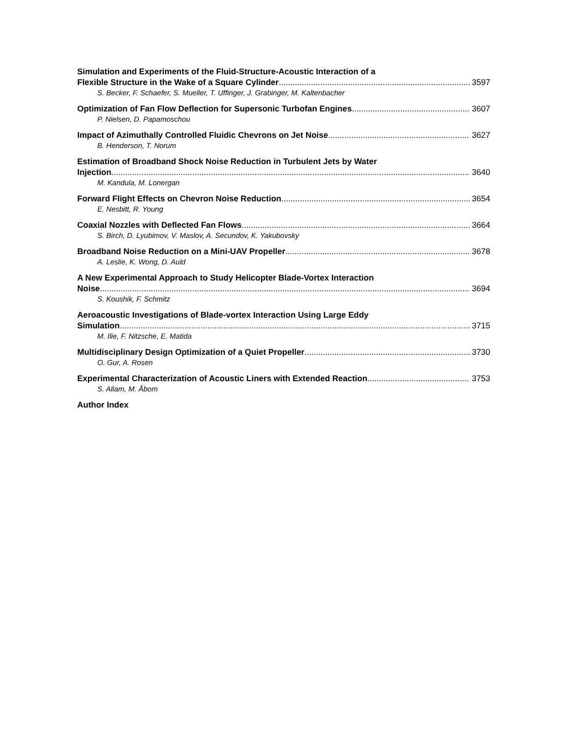Simulation and Experiments of the Fluid-Structure-Acoustic Interaction of a
Flexible Structure in the Wake of a Square Cylinder 3597
S. Becker, F. Schaefer, S. Mueller, T. Uffinger, J. Grabinger, M. Kaltenbacher
Optimization of Fan Flow Deflection for Supersonic Turbofan Engines 3607
P. Nielsen, D. Papamoschou
Impact of Azimuthally Controlled Fluidic Chevrons on Jet Noise 3627
B. Henderson, T. Norum
Estimation of Broadband Shock Noise Reduction in Turbulent Jets by Water
Injection 3640
M. Kandula, M. Lonergan
Forward Flight Effects on Chevron Noise Reduction 3654
E. Nesbitt, R. Young
Coaxial Nozzles with Deflected Fan Flows 3664
S. Birch, D. Lyubimov, V. Maslov, A. Secundov, K. Yakubovsky
Broadband Noise Reduction on a Mini-UAV Propeller 3678
A. Leslie, K. Wong, D. Auld
A New Experimental Approach to Study Helicopter Blade-Vortex Interaction
Noise 3694
S. Koushik, F. Schmitz
Aeroacoustic Investigations of Blade-vortex Interaction Using Large Eddy
Simulation 3715
M. Ilie, F. Nitzsche, E. Matida
Multidisciplinary Design Optimization of a Quiet Propeller 3730
O. Gur, A. Rosen
Experimental Characterization of Acoustic Liners with Extended Reaction 3753
S. Allam, M. Åbom
Author Index